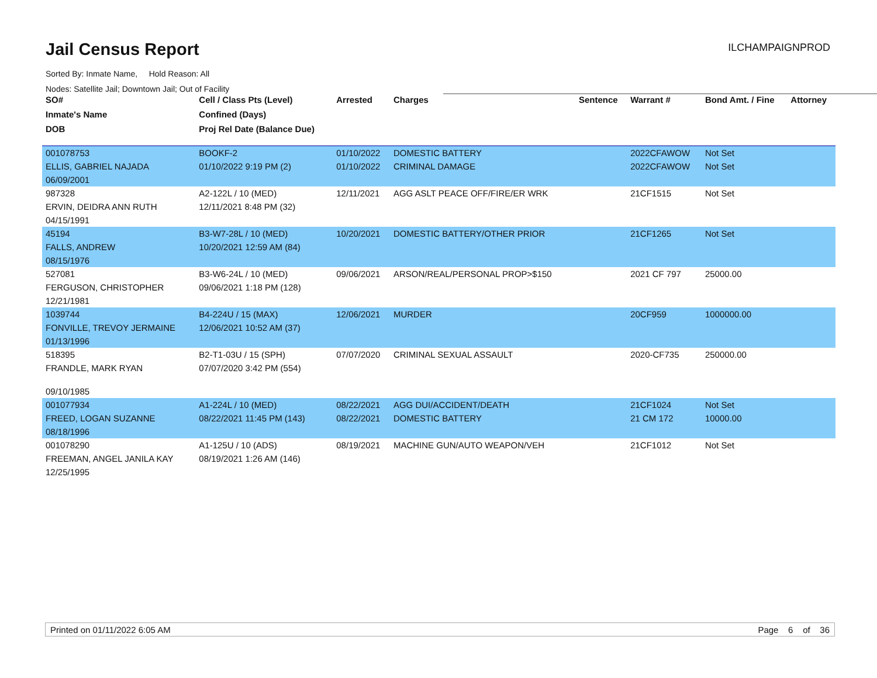Jail Census Report
ILCHAMPAIGNPROD
Sorted By: Inmate Name, Hold Reason: All
Nodes: Satellite Jail; Downtown Jail; Out of Facility
| SO# | Cell / Class Pts (Level) | Arrested | Charges | Sentence | Warrant # | Bond Amt. / Fine | Attorney |
| --- | --- | --- | --- | --- | --- | --- | --- |
| Inmate's Name | Confined (Days) | | | | | | |
| DOB | Proj Rel Date (Balance Due) | | | | | | |
| 001078753 | BOOKF-2 | 01/10/2022 | DOMESTIC BATTERY | | 2022CFAWOW | Not Set | |
| ELLIS, GABRIEL NAJADA | 01/10/2022 9:19 PM (2) | 01/10/2022 | CRIMINAL DAMAGE | | 2022CFAWOW | Not Set | |
| 06/09/2001 | | | | | | | |
| 987328 | A2-122L / 10 (MED) | 12/11/2021 | AGG ASLT PEACE OFF/FIRE/ER WRK | | 21CF1515 | Not Set | |
| ERVIN, DEIDRA ANN RUTH | 12/11/2021 8:48 PM (32) | | | | | | |
| 04/15/1991 | | | | | | | |
| 45194 | B3-W7-28L / 10 (MED) | 10/20/2021 | DOMESTIC BATTERY/OTHER PRIOR | | 21CF1265 | Not Set | |
| FALLS, ANDREW | 10/20/2021 12:59 AM (84) | | | | | | |
| 08/15/1976 | | | | | | | |
| 527081 | B3-W6-24L / 10 (MED) | 09/06/2021 | ARSON/REAL/PERSONAL PROP>$150 | | 2021 CF 797 | 25000.00 | |
| FERGUSON, CHRISTOPHER | 09/06/2021 1:18 PM (128) | | | | | | |
| 12/21/1981 | | | | | | | |
| 1039744 | B4-224U / 15 (MAX) | 12/06/2021 | MURDER | | 20CF959 | 1000000.00 | |
| FONVILLE, TREVOY JERMAINE | 12/06/2021 10:52 AM (37) | | | | | | |
| 01/13/1996 | | | | | | | |
| 518395 | B2-T1-03U / 15 (SPH) | 07/07/2020 | CRIMINAL SEXUAL ASSAULT | | 2020-CF735 | 250000.00 | |
| FRANDLE, MARK RYAN | 07/07/2020 3:42 PM (554) | | | | | | |
| 09/10/1985 | | | | | | | |
| 001077934 | A1-224L / 10 (MED) | 08/22/2021 | AGG DUI/ACCIDENT/DEATH | | 21CF1024 | Not Set | |
| FREED, LOGAN SUZANNE | 08/22/2021 11:45 PM (143) | 08/22/2021 | DOMESTIC BATTERY | | 21 CM 172 | 10000.00 | |
| 08/18/1996 | | | | | | | |
| 001078290 | A1-125U / 10 (ADS) | 08/19/2021 | MACHINE GUN/AUTO WEAPON/VEH | | 21CF1012 | Not Set | |
| FREEMAN, ANGEL JANILA KAY | 08/19/2021 1:26 AM (146) | | | | | | |
| 12/25/1995 | | | | | | | |
Printed on 01/11/2022 6:05 AM Page 6 of 36